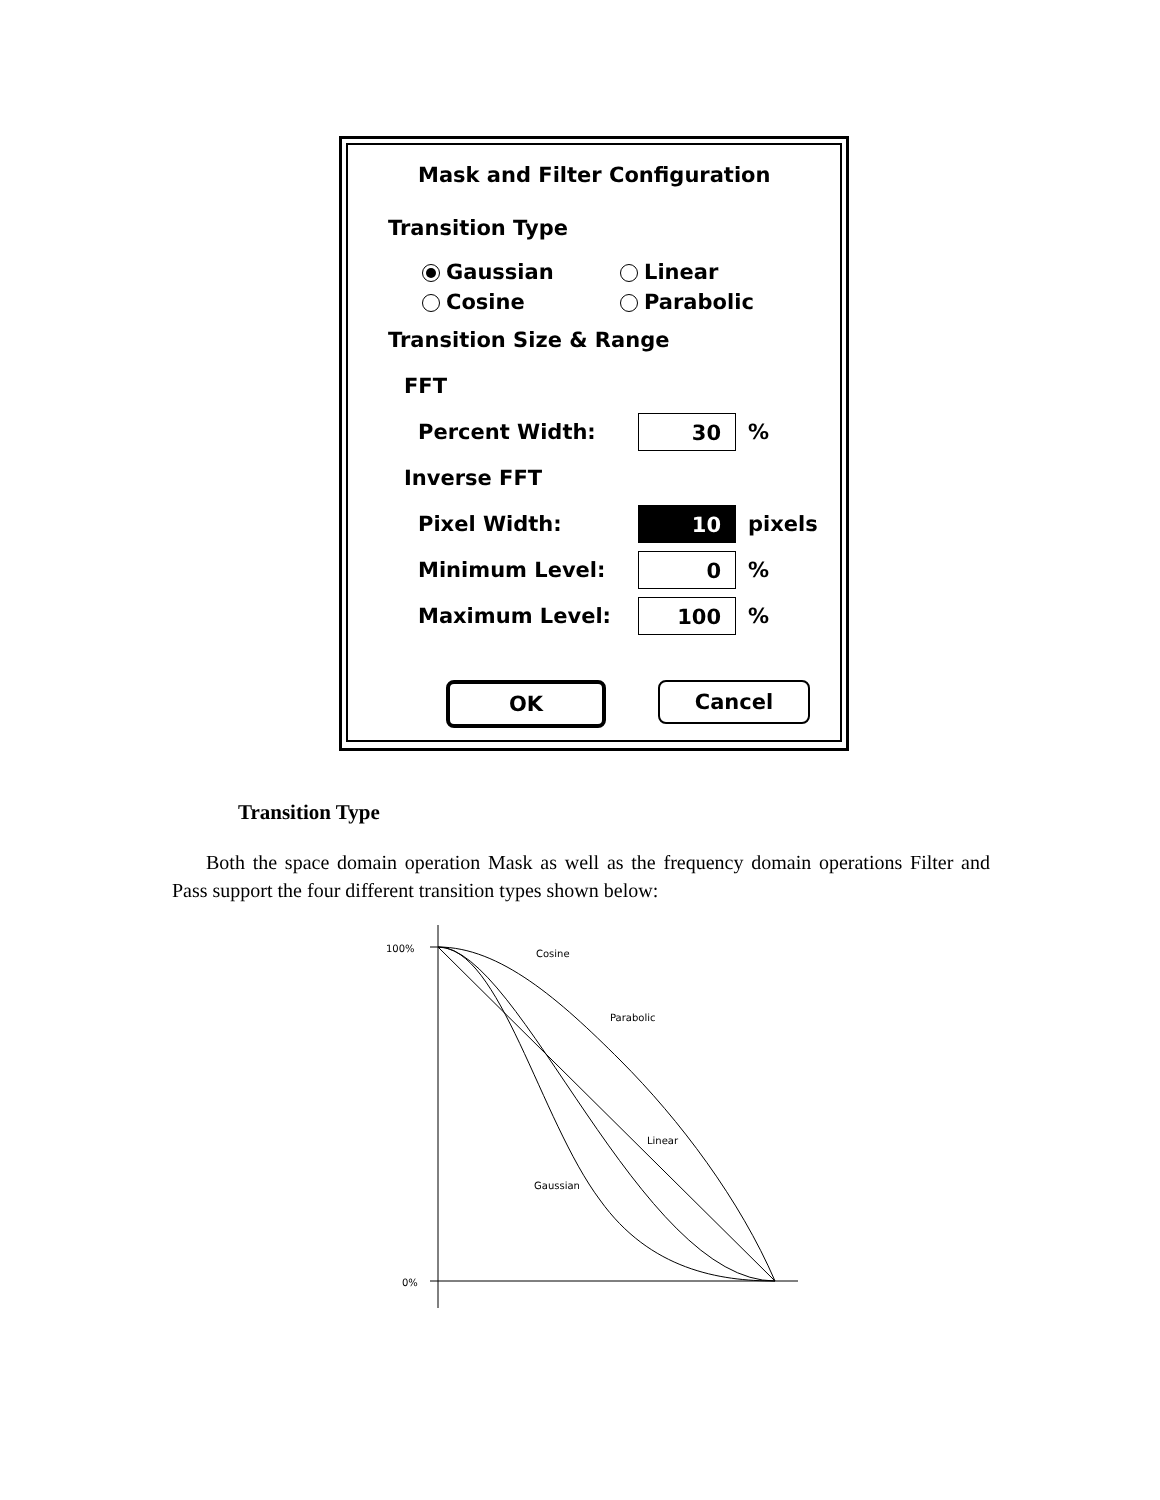Mask and Filter Configuration
Transition Type
Gaussian Linear
Cosine Parabolic
Transition Size & Range
FFT
Percent Width: 30%
Inverse FFT
Pixel Width: 10 pixels
Minimum Level: 0%
Maximum Level: 100%
OK Cancel
Transition Type
Both the space domain operation Mask as well as the frequency domain operations Filter and Pass support the four different transition types shown below:
100%
0%
Cosine
Parabolic
Linear
Gaussian